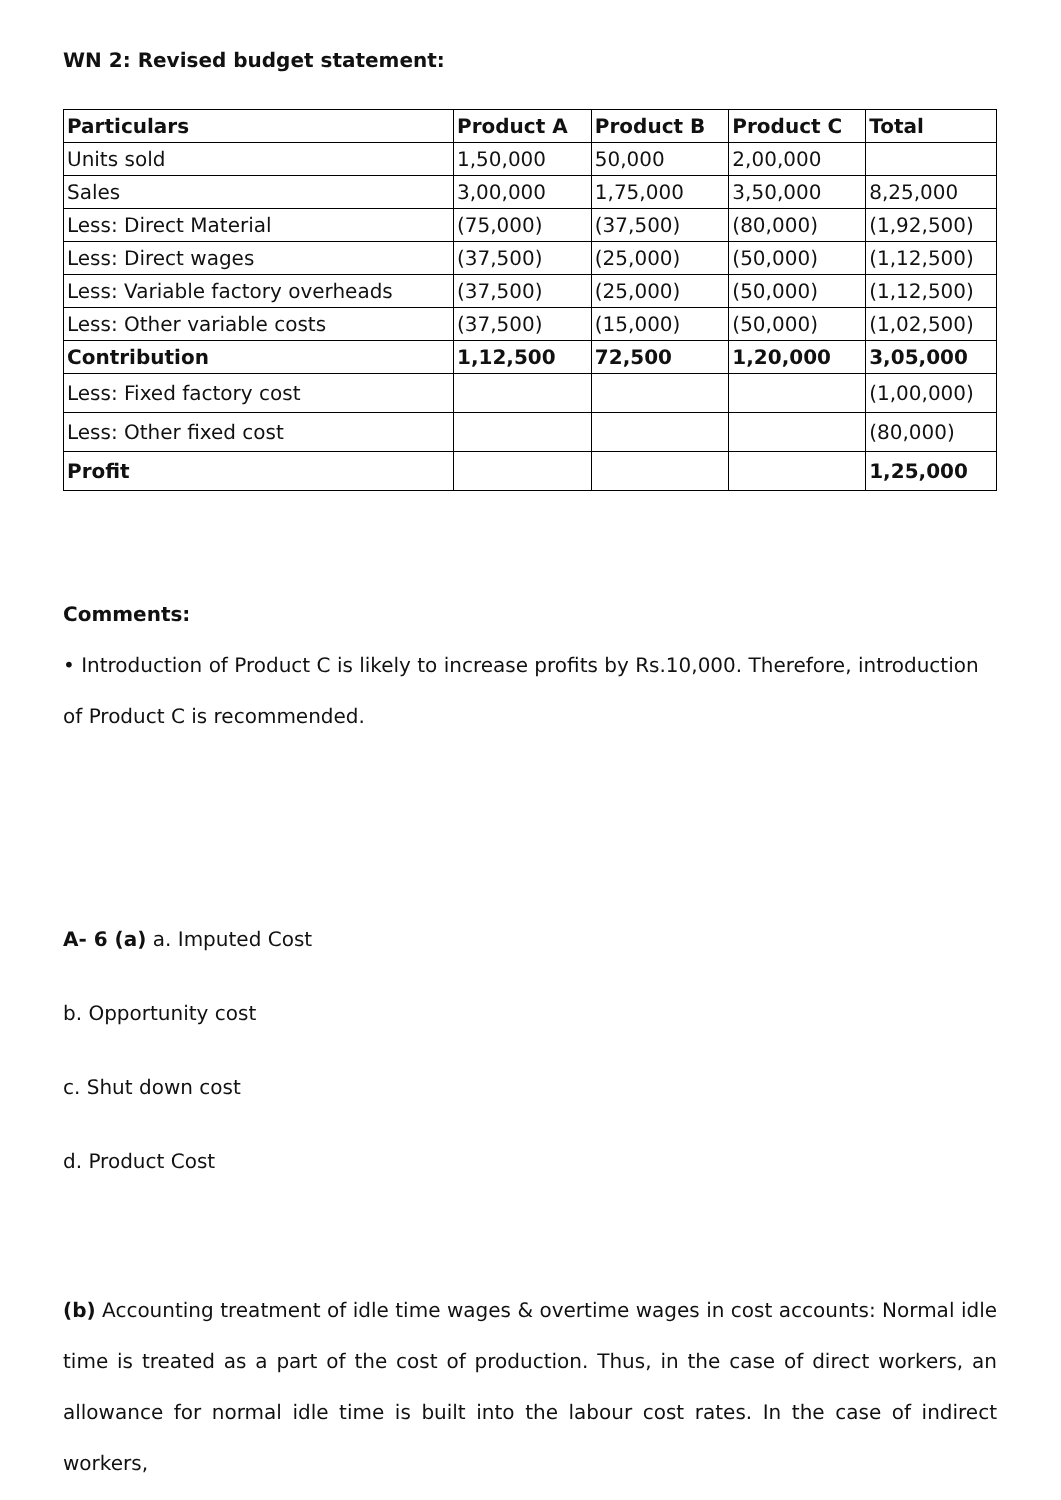WN 2: Revised budget statement:
| Particulars | Product A | Product B | Product C | Total |
| --- | --- | --- | --- | --- |
| Units sold | 1,50,000 | 50,000 | 2,00,000 | |
| Sales | 3,00,000 | 1,75,000 | 3,50,000 | 8,25,000 |
| Less: Direct Material | (75,000) | (37,500) | (80,000) | (1,92,500) |
| Less: Direct wages | (37,500) | (25,000) | (50,000) | (1,12,500) |
| Less: Variable factory overheads | (37,500) | (25,000) | (50,000) | (1,12,500) |
| Less: Other variable costs | (37,500) | (15,000) | (50,000) | (1,02,500) |
| Contribution | 1,12,500 | 72,500 | 1,20,000 | 3,05,000 |
| Less: Fixed factory cost | | | | (1,00,000) |
| Less: Other fixed cost | | | | (80,000) |
| Profit | | | | 1,25,000 |
Comments:
• Introduction of Product C is likely to increase profits by Rs.10,000. Therefore, introduction of Product C is recommended.
A- 6 (a) a. Imputed Cost
b. Opportunity cost
c. Shut down cost
d. Product Cost
(b) Accounting treatment of idle time wages & overtime wages in cost accounts: Normal idle time is treated as a part of the cost of production. Thus, in the case of direct workers, an allowance for normal idle time is built into the labour cost rates. In the case of indirect workers,